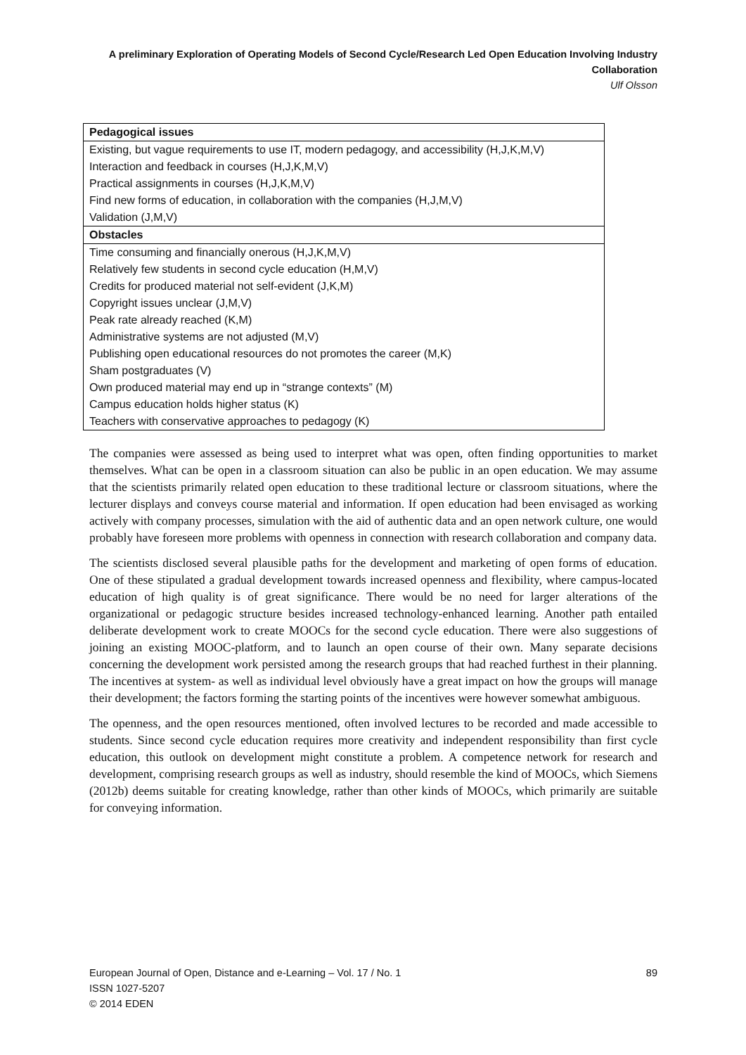A preliminary Exploration of Operating Models of Second Cycle/Research Led Open Education Involving Industry Collaboration
Ulf Olsson
| Pedagogical issues |
| --- |
| Existing, but vague requirements to use IT, modern pedagogy, and accessibility (H,J,K,M,V) |
| Interaction and feedback in courses (H,J,K,M,V) |
| Practical assignments in courses (H,J,K,M,V) |
| Find new forms of education, in collaboration with the companies (H,J,M,V) |
| Validation (J,M,V) |
| Obstacles |
| Time consuming and financially onerous (H,J,K,M,V) |
| Relatively few students in second cycle education (H,M,V) |
| Credits for produced material not self-evident (J,K,M) |
| Copyright issues unclear (J,M,V) |
| Peak rate already reached (K,M) |
| Administrative systems are not adjusted (M,V) |
| Publishing open educational resources do not promotes the career (M,K) |
| Sham postgraduates (V) |
| Own produced material may end up in “strange contexts” (M) |
| Campus education holds higher status (K) |
| Teachers with conservative approaches to pedagogy (K) |
The companies were assessed as being used to interpret what was open, often finding opportunities to market themselves. What can be open in a classroom situation can also be public in an open education. We may assume that the scientists primarily related open education to these traditional lecture or classroom situations, where the lecturer displays and conveys course material and information. If open education had been envisaged as working actively with company processes, simulation with the aid of authentic data and an open network culture, one would probably have foreseen more problems with openness in connection with research collaboration and company data.
The scientists disclosed several plausible paths for the development and marketing of open forms of education. One of these stipulated a gradual development towards increased openness and flexibility, where campus-located education of high quality is of great significance. There would be no need for larger alterations of the organizational or pedagogic structure besides increased technology-enhanced learning. Another path entailed deliberate development work to create MOOCs for the second cycle education. There were also suggestions of joining an existing MOOC-platform, and to launch an open course of their own. Many separate decisions concerning the development work persisted among the research groups that had reached furthest in their planning. The incentives at system- as well as individual level obviously have a great impact on how the groups will manage their development; the factors forming the starting points of the incentives were however somewhat ambiguous.
The openness, and the open resources mentioned, often involved lectures to be recorded and made accessible to students. Since second cycle education requires more creativity and independent responsibility than first cycle education, this outlook on development might constitute a problem. A competence network for research and development, comprising research groups as well as industry, should resemble the kind of MOOCs, which Siemens (2012b) deems suitable for creating knowledge, rather than other kinds of MOOCs, which primarily are suitable for conveying information.
European Journal of Open, Distance and e-Learning – Vol. 17 / No. 1
ISSN 1027-5207
© 2014 EDEN
89